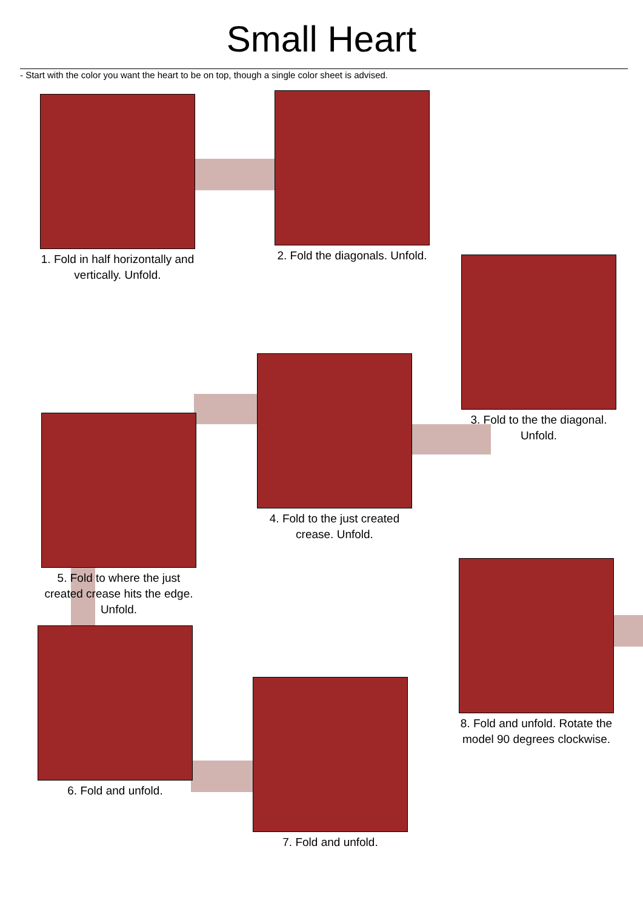Small Heart
- Start with the color you want the heart to be on top, though a single color sheet is advised.
1. Fold in half horizontally and vertically. Unfold.
2. Fold the diagonals. Unfold.
3. Fold to the the diagonal. Unfold.
4. Fold to the just created crease. Unfold.
5. Fold to where the just created crease hits the edge. Unfold.
6. Fold and unfold.
7. Fold and unfold.
8. Fold and unfold. Rotate the model 90 degrees clockwise.